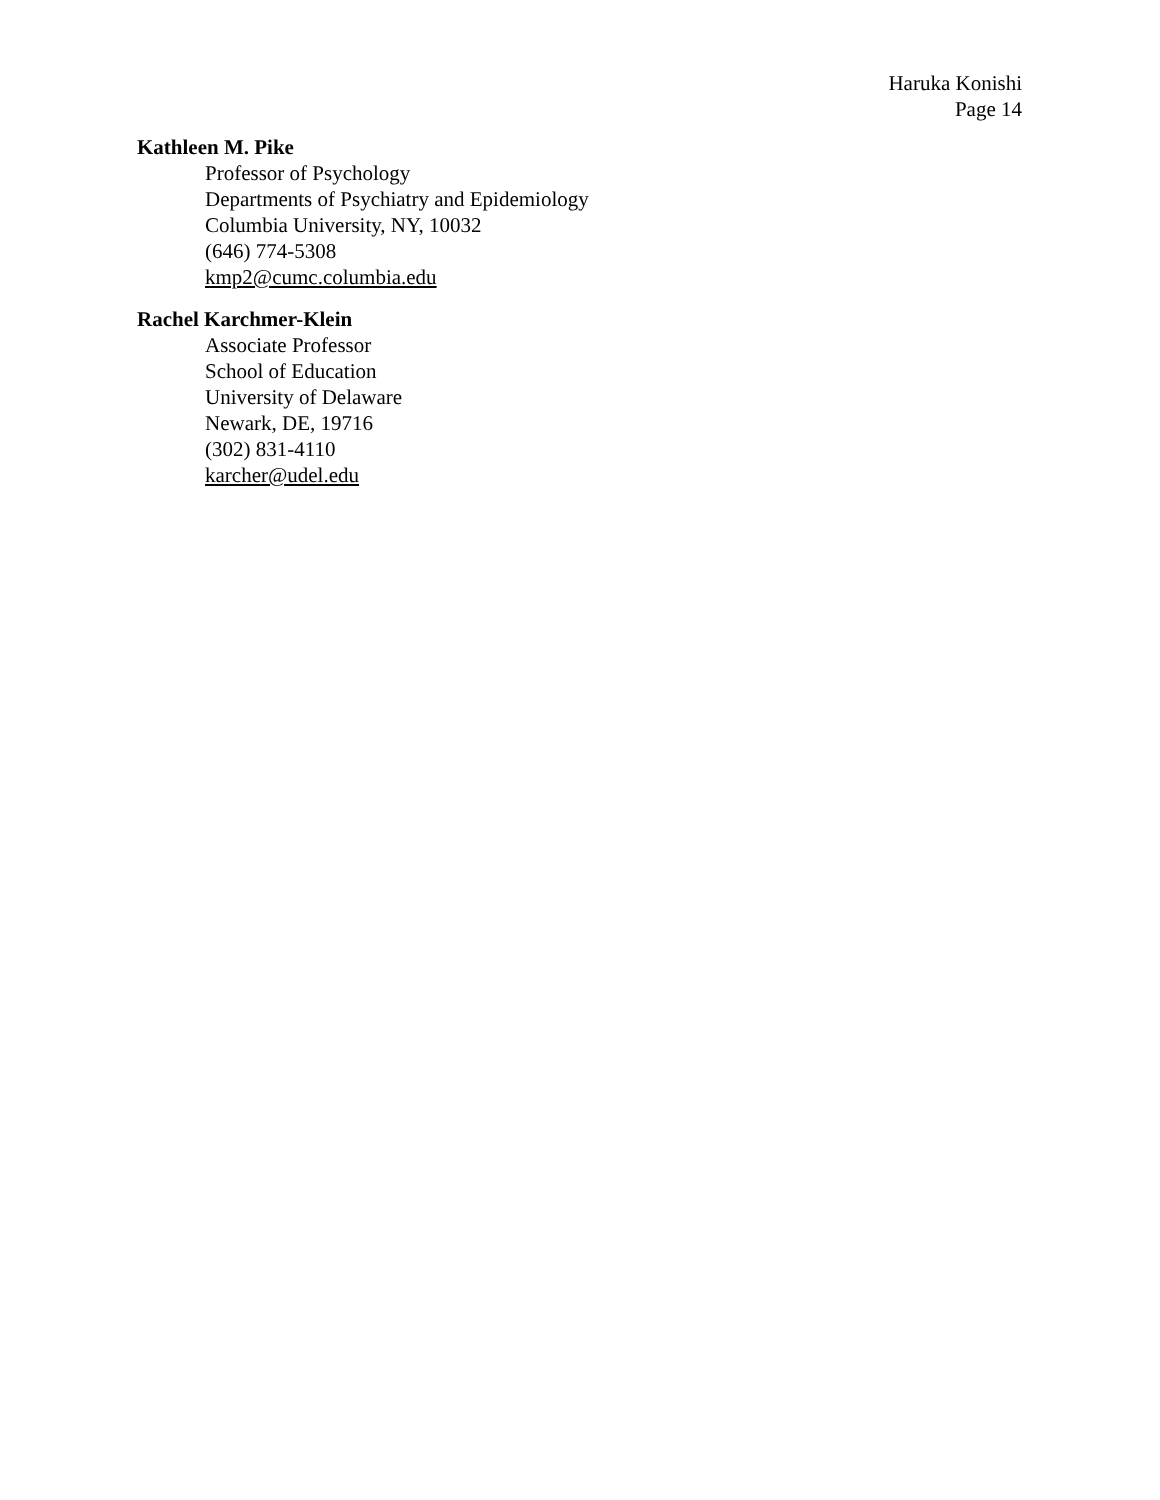Haruka Konishi
Page 14
Kathleen M. Pike
Professor of Psychology
Departments of Psychiatry and Epidemiology
Columbia University, NY, 10032
(646) 774-5308
kmp2@cumc.columbia.edu
Rachel Karchmer-Klein
Associate Professor
School of Education
University of Delaware
Newark, DE, 19716
(302) 831-4110
karcher@udel.edu